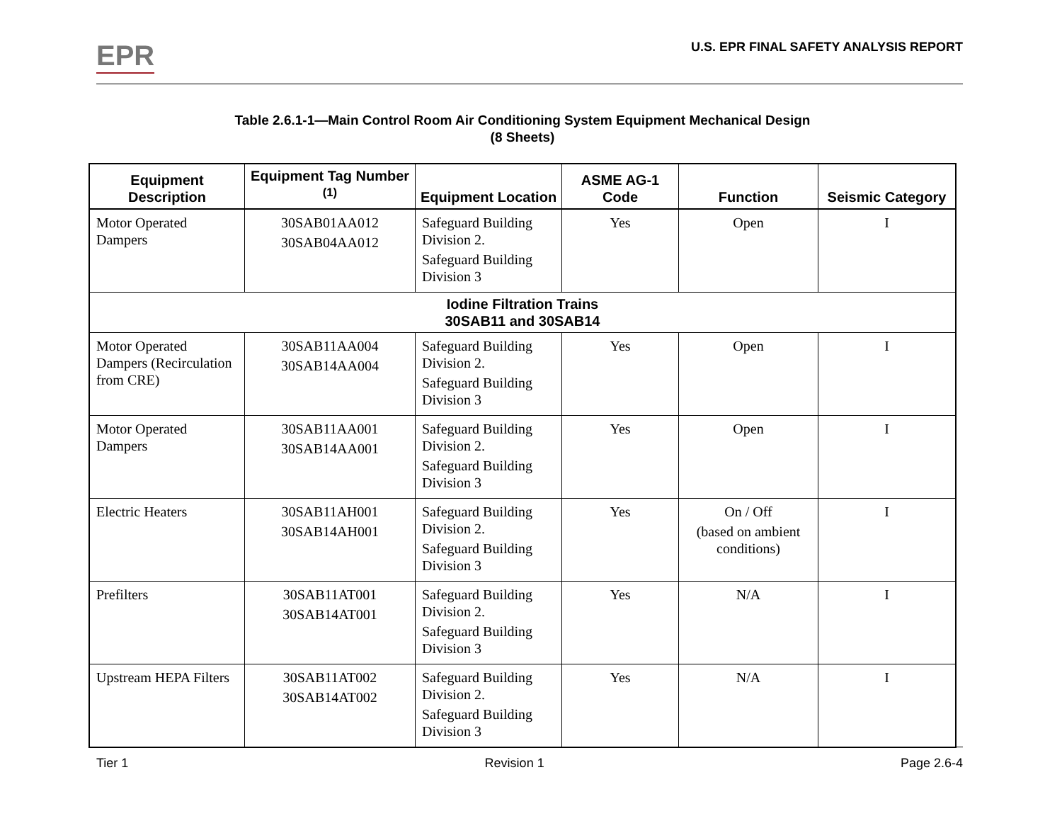EPR
U.S. EPR FINAL SAFETY ANALYSIS REPORT
Table 2.6.1-1—Main Control Room Air Conditioning System Equipment Mechanical Design
(8 Sheets)
| Equipment Description | Equipment Tag Number <sup>(1)</sup> | Equipment Location | ASME AG-1 Code | Function | Seismic Category |
| --- | --- | --- | --- | --- | --- |
| Motor Operated Dampers | 30SAB01AA012 30SAB04AA012 | Safeguard Building Division 2. Safeguard Building Division 3 | Yes | Open | I |
| Iodine Filtration Trains 30SAB11 and 30SAB14 | | | | | |
| Motor Operated Dampers (Recirculation from CRE) | 30SAB11AA004 30SAB14AA004 | Safeguard Building Division 2. Safeguard Building Division 3 | Yes | Open | I |
| Motor Operated Dampers | 30SAB11AA001 30SAB14AA001 | Safeguard Building Division 2. Safeguard Building Division 3 | Yes | Open | I |
| Electric Heaters | 30SAB11AH001 30SAB14AH001 | Safeguard Building Division 2. Safeguard Building Division 3 | Yes | On / Off (based on ambient conditions) | I |
| Prefilters | 30SAB11AT001 30SAB14AT001 | Safeguard Building Division 2. Safeguard Building Division 3 | Yes | N/A | I |
| Upstream HEPA Filters | 30SAB11AT002 30SAB14AT002 | Safeguard Building Division 2. Safeguard Building Division 3 | Yes | N/A | I |
Tier 1 Revision 1 Page 2.6-4